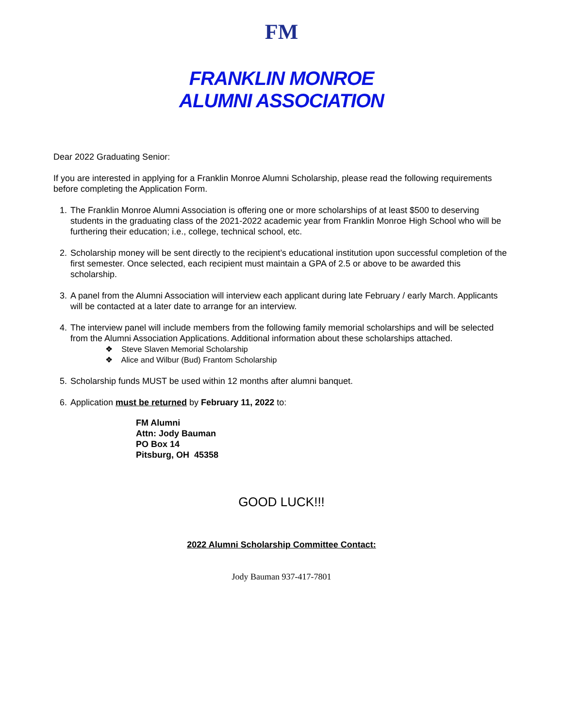FM
FRANKLIN MONROE
ALUMNI ASSOCIATION
Dear 2022 Graduating Senior:
If you are interested in applying for a Franklin Monroe Alumni Scholarship, please read the following requirements before completing the Application Form.
1. The Franklin Monroe Alumni Association is offering one or more scholarships of at least $500 to deserving students in the graduating class of the 2021-2022 academic year from Franklin Monroe High School who will be furthering their education; i.e., college, technical school, etc.
2. Scholarship money will be sent directly to the recipient’s educational institution upon successful completion of the first semester. Once selected, each recipient must maintain a GPA of 2.5 or above to be awarded this scholarship.
3. A panel from the Alumni Association will interview each applicant during late February / early March. Applicants will be contacted at a later date to arrange for an interview.
4. The interview panel will include members from the following family memorial scholarships and will be selected from the Alumni Association Applications. Additional information about these scholarships attached.
❖ Steve Slaven Memorial Scholarship
❖ Alice and Wilbur (Bud) Frantom Scholarship
5. Scholarship funds MUST be used within 12 months after alumni banquet.
6. Application must be returned by February 11, 2022 to:
FM Alumni
Attn: Jody Bauman
PO Box 14
Pitsburg, OH 45358
GOOD LUCK!!!
2022 Alumni Scholarship Committee Contact:
Jody Bauman 937-417-7801